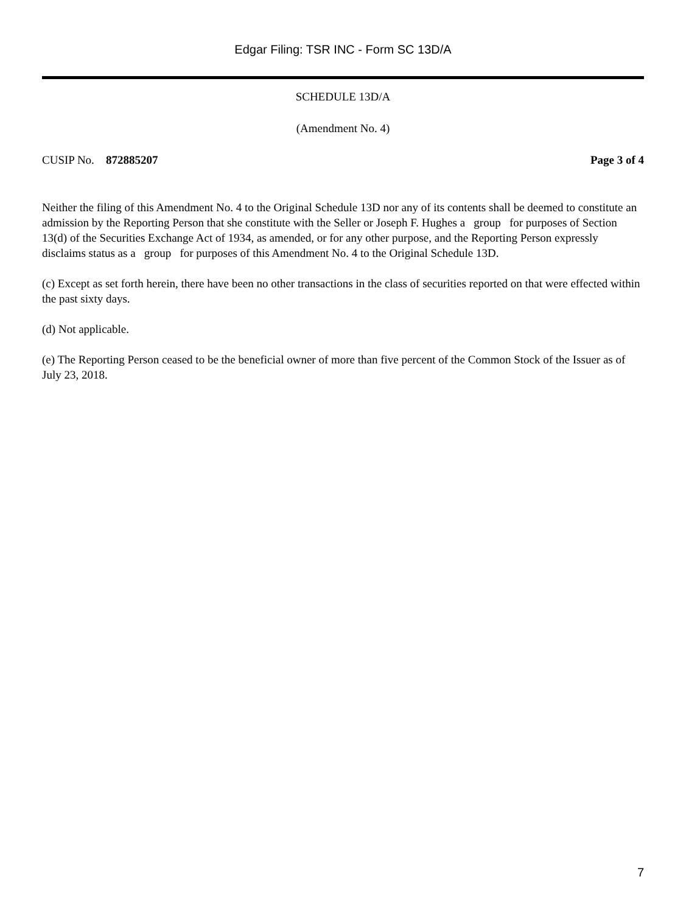Edgar Filing: TSR INC - Form SC 13D/A
SCHEDULE 13D/A
(Amendment No. 4)
CUSIP No. 872885207 Page 3 of 4
Neither the filing of this Amendment No. 4 to the Original Schedule 13D nor any of its contents shall be deemed to constitute an admission by the Reporting Person that she constitute with the Seller or Joseph F. Hughes a group for purposes of Section 13(d) of the Securities Exchange Act of 1934, as amended, or for any other purpose, and the Reporting Person expressly disclaims status as a group for purposes of this Amendment No. 4 to the Original Schedule 13D.
(c) Except as set forth herein, there have been no other transactions in the class of securities reported on that were effected within the past sixty days.
(d) Not applicable.
(e) The Reporting Person ceased to be the beneficial owner of more than five percent of the Common Stock of the Issuer as of July 23, 2018.
7